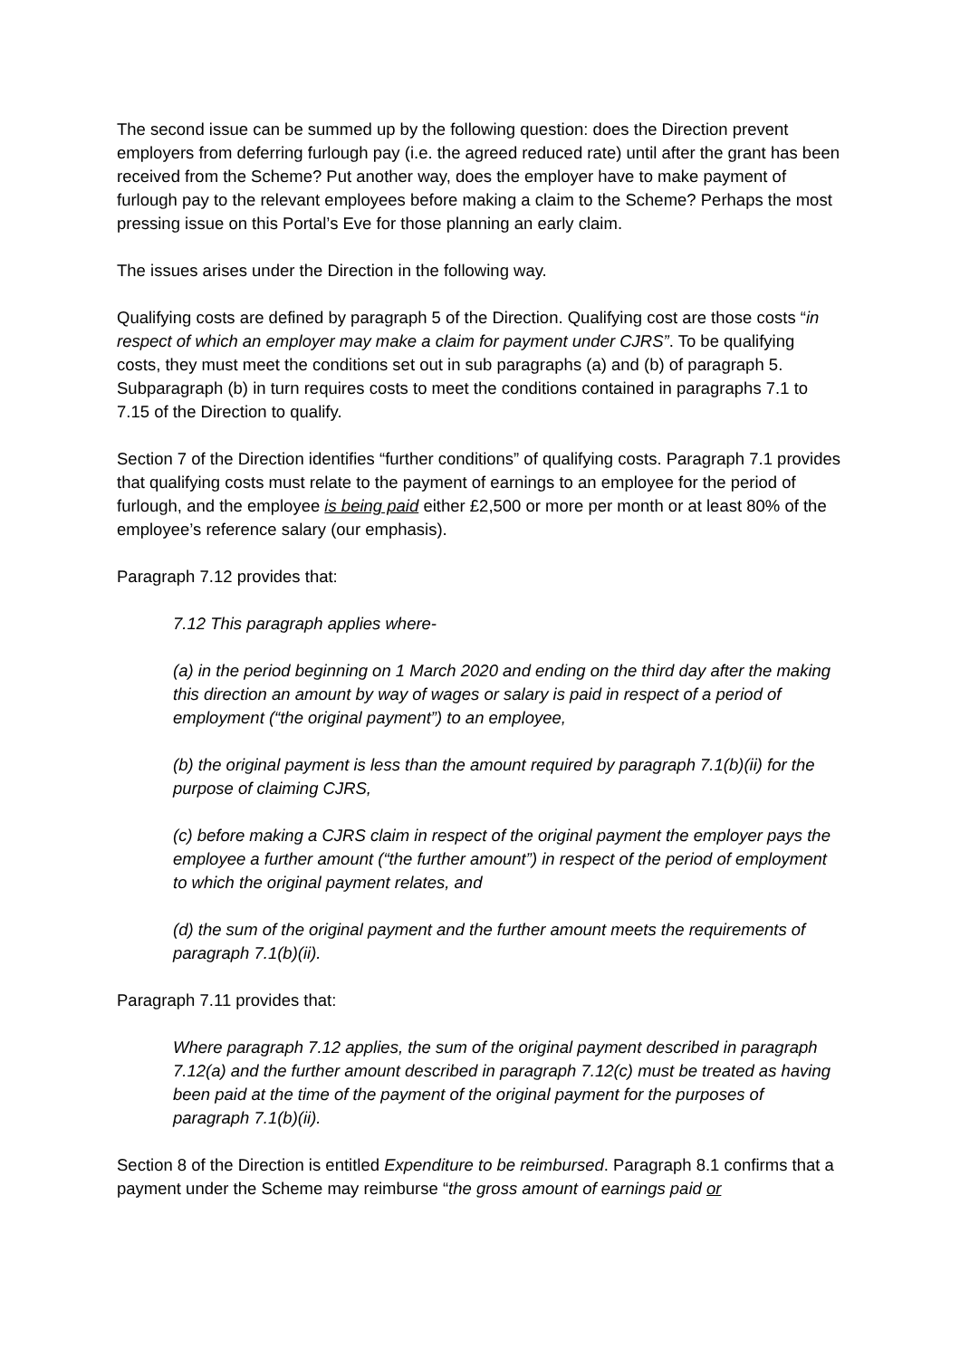The second issue can be summed up by the following question: does the Direction prevent employers from deferring furlough pay (i.e. the agreed reduced rate) until after the grant has been received from the Scheme? Put another way, does the employer have to make payment of furlough pay to the relevant employees before making a claim to the Scheme? Perhaps the most pressing issue on this Portal’s Eve for those planning an early claim.
The issues arises under the Direction in the following way.
Qualifying costs are defined by paragraph 5 of the Direction. Qualifying cost are those costs “in respect of which an employer may make a claim for payment under CJRS”. To be qualifying costs, they must meet the conditions set out in sub paragraphs (a) and (b) of paragraph 5. Subparagraph (b) in turn requires costs to meet the conditions contained in paragraphs 7.1 to 7.15 of the Direction to qualify.
Section 7 of the Direction identifies “further conditions” of qualifying costs. Paragraph 7.1 provides that qualifying costs must relate to the payment of earnings to an employee for the period of furlough, and the employee is being paid either £2,500 or more per month or at least 80% of the employee’s reference salary (our emphasis).
Paragraph 7.12 provides that:
7.12 This paragraph applies where-
(a) in the period beginning on 1 March 2020 and ending on the third day after the making this direction an amount by way of wages or salary is paid in respect of a period of employment (“the original payment”) to an employee,
(b) the original payment is less than the amount required by paragraph 7.1(b)(ii) for the purpose of claiming CJRS,
(c) before making a CJRS claim in respect of the original payment the employer pays the employee a further amount (“the further amount”) in respect of the period of employment to which the original payment relates, and
(d) the sum of the original payment and the further amount meets the requirements of paragraph 7.1(b)(ii).
Paragraph 7.11 provides that:
Where paragraph 7.12 applies, the sum of the original payment described in paragraph 7.12(a) and the further amount described in paragraph 7.12(c) must be treated as having been paid at the time of the payment of the original payment for the purposes of paragraph 7.1(b)(ii).
Section 8 of the Direction is entitled Expenditure to be reimbursed. Paragraph 8.1 confirms that a payment under the Scheme may reimburse “the gross amount of earnings paid or